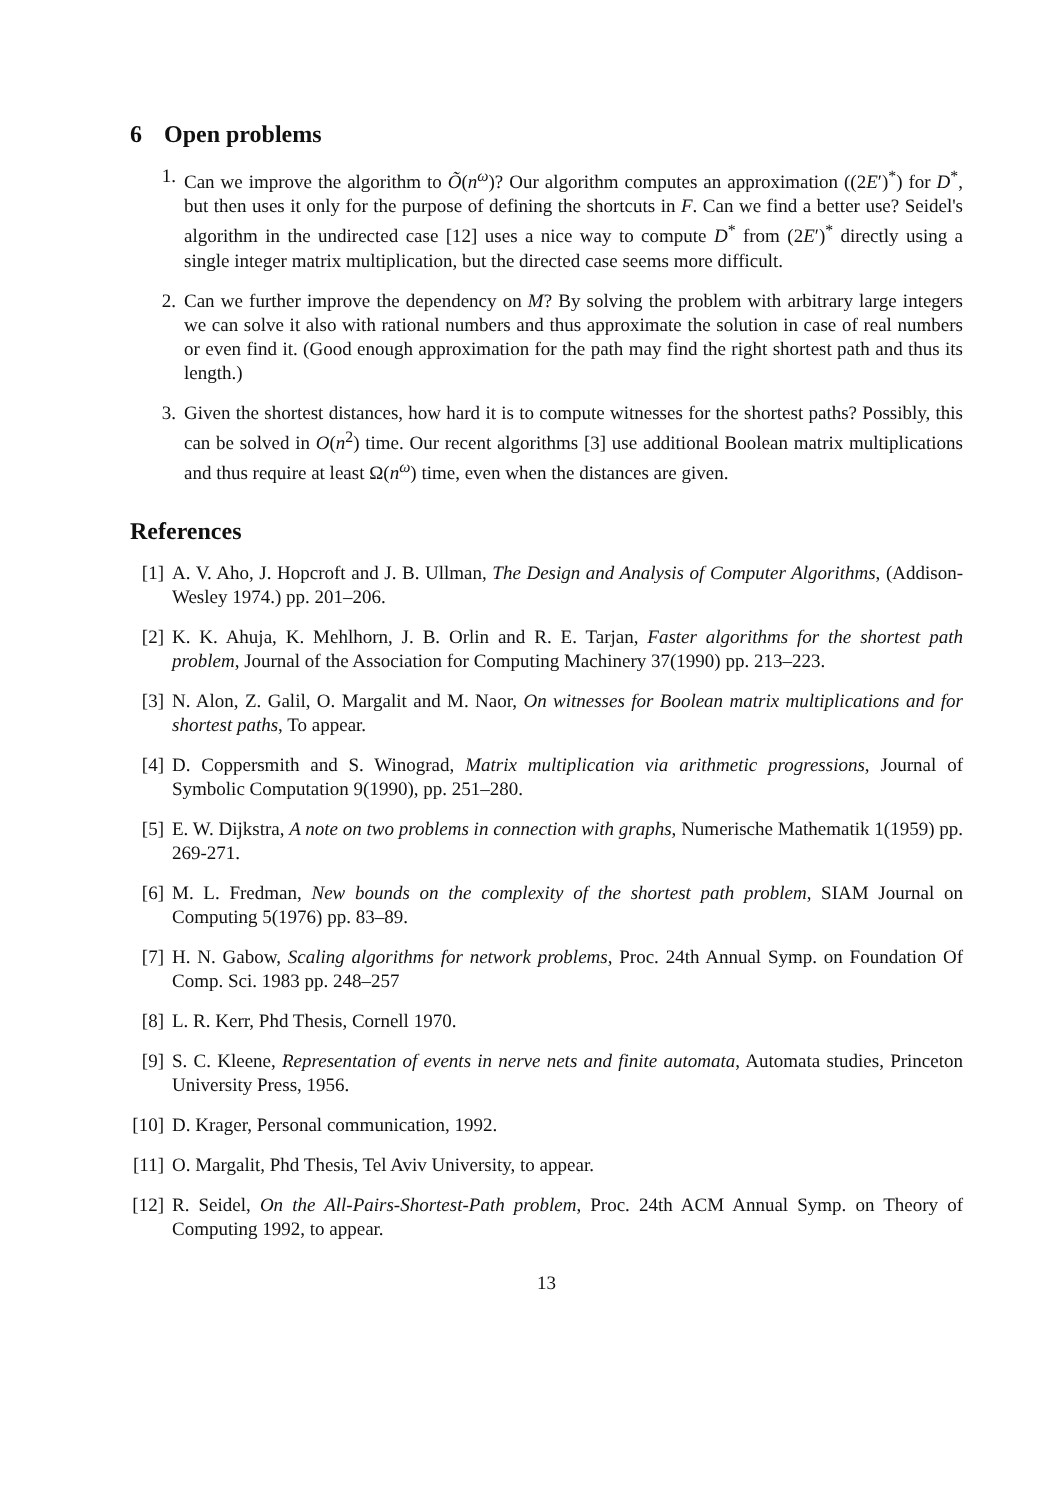6 Open problems
1. Can we improve the algorithm to Õ(n<sup>ω</sup>)? Our algorithm computes an approximation ((2E′)<sup>*</sup>) for D<sup>*</sup>, but then uses it only for the purpose of defining the shortcuts in F. Can we find a better use? Seidel's algorithm in the undirected case [12] uses a nice way to compute D<sup>*</sup> from (2E′)<sup>*</sup> directly using a single integer matrix multiplication, but the directed case seems more difficult.
2. Can we further improve the dependency on M? By solving the problem with arbitrary large integers we can solve it also with rational numbers and thus approximate the solution in case of real numbers or even find it. (Good enough approximation for the path may find the right shortest path and thus its length.)
3. Given the shortest distances, how hard it is to compute witnesses for the shortest paths? Possibly, this can be solved in O(n<sup>2</sup>) time. Our recent algorithms [3] use additional Boolean matrix multiplications and thus require at least Ω(n<sup>ω</sup>) time, even when the distances are given.
References
[1] A. V. Aho, J. Hopcroft and J. B. Ullman, The Design and Analysis of Computer Algorithms, (Addison-Wesley 1974.) pp. 201–206.
[2] K. K. Ahuja, K. Mehlhorn, J. B. Orlin and R. E. Tarjan, Faster algorithms for the shortest path problem, Journal of the Association for Computing Machinery 37(1990) pp. 213–223.
[3] N. Alon, Z. Galil, O. Margalit and M. Naor, On witnesses for Boolean matrix multiplications and for shortest paths, To appear.
[4] D. Coppersmith and S. Winograd, Matrix multiplication via arithmetic progressions, Journal of Symbolic Computation 9(1990), pp. 251–280.
[5] E. W. Dijkstra, A note on two problems in connection with graphs, Numerische Mathematik 1(1959) pp. 269-271.
[6] M. L. Fredman, New bounds on the complexity of the shortest path problem, SIAM Journal on Computing 5(1976) pp. 83–89.
[7] H. N. Gabow, Scaling algorithms for network problems, Proc. 24th Annual Symp. on Foundation Of Comp. Sci. 1983 pp. 248–257
[8] L. R. Kerr, Phd Thesis, Cornell 1970.
[9] S. C. Kleene, Representation of events in nerve nets and finite automata, Automata studies, Princeton University Press, 1956.
[10]
D. Krager, Personal communication, 1992.
[11]
O. Margalit, Phd Thesis, Tel Aviv University, to appear.
[12]
R. Seidel, On the All-Pairs-Shortest-Path problem, Proc. 24th ACM Annual Symp. on Theory of Computing 1992, to appear.
13